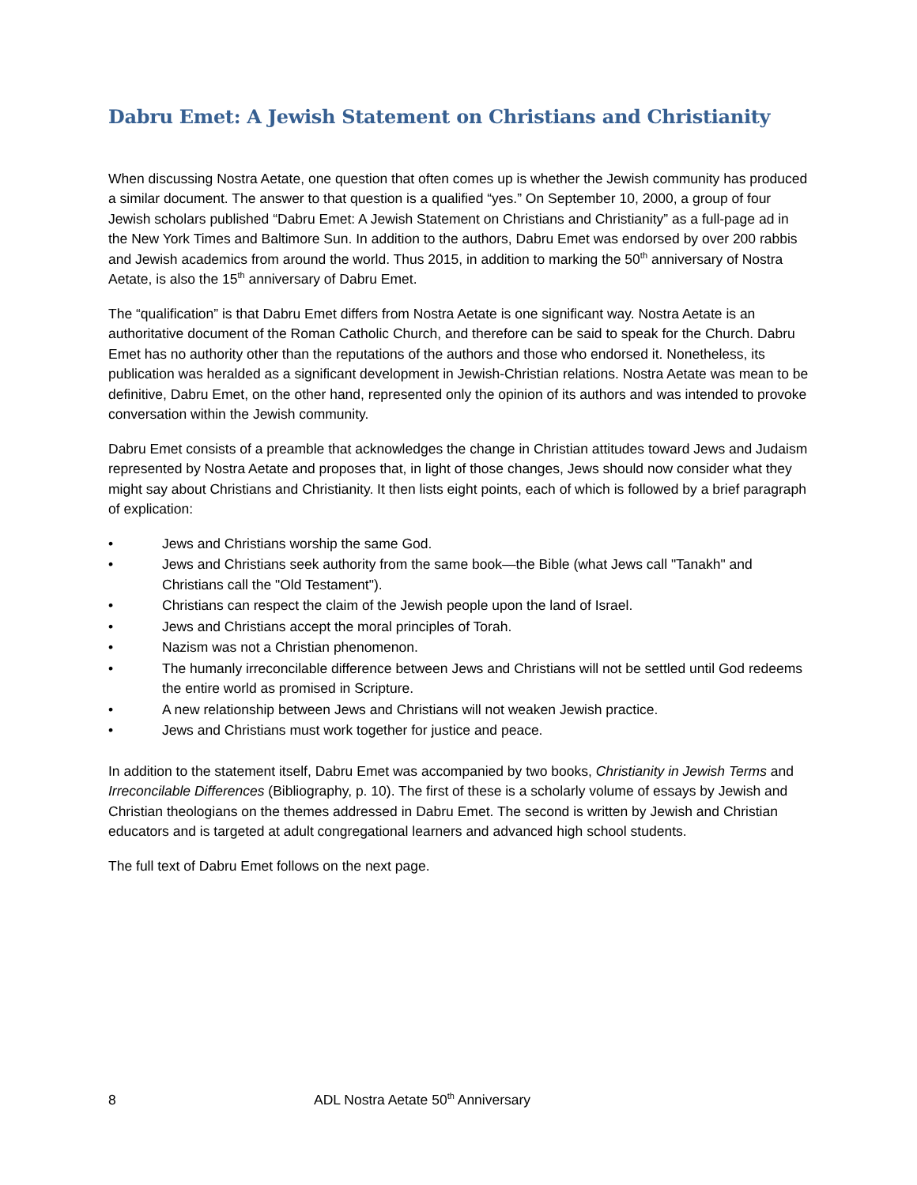Dabru Emet: A Jewish Statement on Christians and Christianity
When discussing Nostra Aetate, one question that often comes up is whether the Jewish community has produced a similar document. The answer to that question is a qualified “yes.” On September 10, 2000, a group of four Jewish scholars published “Dabru Emet: A Jewish Statement on Christians and Christianity” as a full-page ad in the New York Times and Baltimore Sun. In addition to the authors, Dabru Emet was endorsed by over 200 rabbis and Jewish academics from around the world. Thus 2015, in addition to marking the 50<sup>th</sup> anniversary of Nostra Aetate, is also the 15<sup>th</sup> anniversary of Dabru Emet.
The “qualification” is that Dabru Emet differs from Nostra Aetate is one significant way. Nostra Aetate is an authoritative document of the Roman Catholic Church, and therefore can be said to speak for the Church. Dabru Emet has no authority other than the reputations of the authors and those who endorsed it. Nonetheless, its publication was heralded as a significant development in Jewish-Christian relations. Nostra Aetate was mean to be definitive, Dabru Emet, on the other hand, represented only the opinion of its authors and was intended to provoke conversation within the Jewish community.
Dabru Emet consists of a preamble that acknowledges the change in Christian attitudes toward Jews and Judaism represented by Nostra Aetate and proposes that, in light of those changes, Jews should now consider what they might say about Christians and Christianity. It then lists eight points, each of which is followed by a brief paragraph of explication:
• Jews and Christians worship the same God.
• Jews and Christians seek authority from the same book—the Bible (what Jews call "Tanakh" and Christians call the "Old Testament").
• Christians can respect the claim of the Jewish people upon the land of Israel.
• Jews and Christians accept the moral principles of Torah.
• Nazism was not a Christian phenomenon.
• The humanly irreconcilable difference between Jews and Christians will not be settled until God redeems the entire world as promised in Scripture.
• A new relationship between Jews and Christians will not weaken Jewish practice.
• Jews and Christians must work together for justice and peace.
In addition to the statement itself, Dabru Emet was accompanied by two books, Christianity in Jewish Terms and Irreconcilable Differences (Bibliography, p. 10). The first of these is a scholarly volume of essays by Jewish and Christian theologians on the themes addressed in Dabru Emet. The second is written by Jewish and Christian educators and is targeted at adult congregational learners and advanced high school students.
The full text of Dabru Emet follows on the next page.
8 ADL Nostra Aetate 50<sup>th</sup> Anniversary